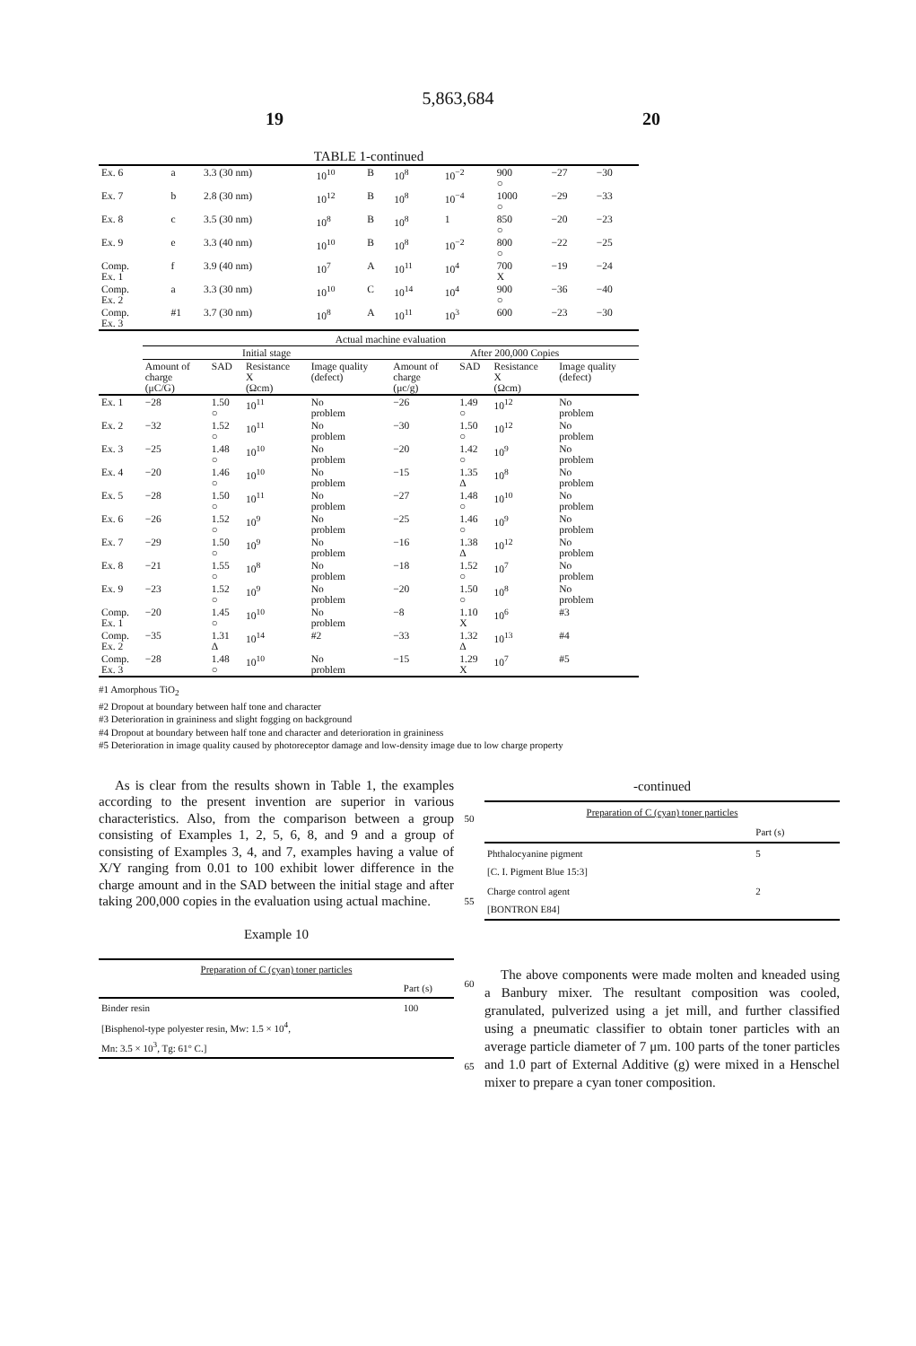5,863,684
19 20
TABLE 1-continued
| Ex. 6 | a | 3.3 (30 nm) | 10<sup>10</sup> | B | 10<sup>8</sup> | 10<sup>−2</sup> | 900 ○ | −27 | −30 |
| Ex. 7 | b | 2.8 (30 nm) | 10<sup>12</sup> | B | 10<sup>8</sup> | 10<sup>−4</sup> | 1000 ○ | −29 | −33 |
| Ex. 8 | c | 3.5 (30 nm) | 10<sup>8</sup> | B | 10<sup>8</sup> | 1 | 850 ○ | −20 | −23 |
| Ex. 9 | e | 3.3 (40 nm) | 10<sup>10</sup> | B | 10<sup>8</sup> | 10<sup>−2</sup> | 800 ○ | −22 | −25 |
| Comp. Ex. 1 | f | 3.9 (40 nm) | 10<sup>7</sup> | A | 10<sup>11</sup> | 10<sup>4</sup> | 700 X | −19 | −24 |
| Comp. Ex. 2 | a | 3.3 (30 nm) | 10<sup>10</sup> | C | 10<sup>14</sup> | 10<sup>4</sup> | 900 ○ | −36 | −40 |
| Comp. Ex. 3 | #1 | 3.7 (30 nm) | 10<sup>8</sup> | A | 10<sup>11</sup> | 10<sup>3</sup> | 600 | −23 | −30 |
| | Actual machine evaluation | | | | | | | |
| --- | --- | --- | --- | --- | --- | --- | --- | --- |
| | Initial stage | | | | After 200,000 Copies | | | |
| | Amount of charge (μC/G) | SAD | Resistance X (Ωcm) | Image quality (defect) | Amount of charge (μc/g) | SAD | Resistance X (Ωcm) | Image quality (defect) |
| Ex. 1 | −28 | 1.50 ○ | 10<sup>11</sup> | No problem | −26 | 1.49 ○ | 10<sup>12</sup> | No problem |
| Ex. 2 | −32 | 1.52 ○ | 10<sup>11</sup> | No problem | −30 | 1.50 ○ | 10<sup>12</sup> | No problem |
| Ex. 3 | −25 | 1.48 ○ | 10<sup>10</sup> | No problem | −20 | 1.42 ○ | 10<sup>9</sup> | No problem |
| Ex. 4 | −20 | 1.46 ○ | 10<sup>10</sup> | No problem | −15 | 1.35 Δ | 10<sup>8</sup> | No problem |
| Ex. 5 | −28 | 1.50 ○ | 10<sup>11</sup> | No problem | −27 | 1.48 ○ | 10<sup>10</sup> | No problem |
| Ex. 6 | −26 | 1.52 ○ | 10<sup>9</sup> | No problem | −25 | 1.46 ○ | 10<sup>9</sup> | No problem |
| Ex. 7 | −29 | 1.50 ○ | 10<sup>9</sup> | No problem | −16 | 1.38 Δ | 10<sup>12</sup> | No problem |
| Ex. 8 | −21 | 1.55 ○ | 10<sup>8</sup> | No problem | −18 | 1.52 ○ | 10<sup>7</sup> | No problem |
| Ex. 9 | −23 | 1.52 ○ | 10<sup>9</sup> | No problem | −20 | 1.50 ○ | 10<sup>8</sup> | No problem |
| Comp. Ex. 1 | −20 | 1.45 ○ | 10<sup>10</sup> | No problem | −8 | 1.10 X | 10<sup>6</sup> | #3 |
| Comp. Ex. 2 | −35 | 1.31 Δ | 10<sup>14</sup> | #2 | −33 | 1.32 Δ | 10<sup>13</sup> | #4 |
| Comp. Ex. 3 | −28 | 1.48 ○ | 10<sup>10</sup> | No problem | −15 | 1.29 X | 10<sup>7</sup> | #5 |
#1 Amorphous TiO<sub>2</sub>
#2 Dropout at boundary between half tone and character
#3 Deterioration in graininess and slight fogging on background
#4 Dropout at boundary between half tone and character and deterioration in graininess
#5 Deterioration in image quality caused by photoreceptor damage and low-density image due to low charge property
As is clear from the results shown in Table 1, the examples according to the present invention are superior in various characteristics. Also, from the comparison between a group consisting of Examples 1, 2, 5, 6, 8, and 9 and a group of consisting of Examples 3, 4, and 7, examples having a value of X/Y ranging from 0.01 to 100 exhibit lower difference in the charge amount and in the SAD between the initial stage and after taking 200,000 copies in the evaluation using actual machine.
Example 10
| Preparation of C (cyan) toner particles | |
| --- | --- |
| | Part (s) |
| Binder resin [Bisphenol-type polyester resin, Mw: 1.5 × 10<sup>4</sup>, Mn: 3.5 × 10<sup>3</sup>, Tg: 61° C.] | 100 |
50
55
60
65
-continued
| Preparation of C (cyan) toner particles | |
| --- | --- |
| | Part (s) |
| Phthalocyanine pigment [C. I. Pigment Blue 15:3] | 5 |
| Charge control agent [BONTRON E84] | 2 |
The above components were made molten and kneaded using a Banbury mixer. The resultant composition was cooled, granulated, pulverized using a jet mill, and further classified using a pneumatic classifier to obtain toner particles with an average particle diameter of 7 μm. 100 parts of the toner particles and 1.0 part of External Additive (g) were mixed in a Henschel mixer to prepare a cyan toner composition.